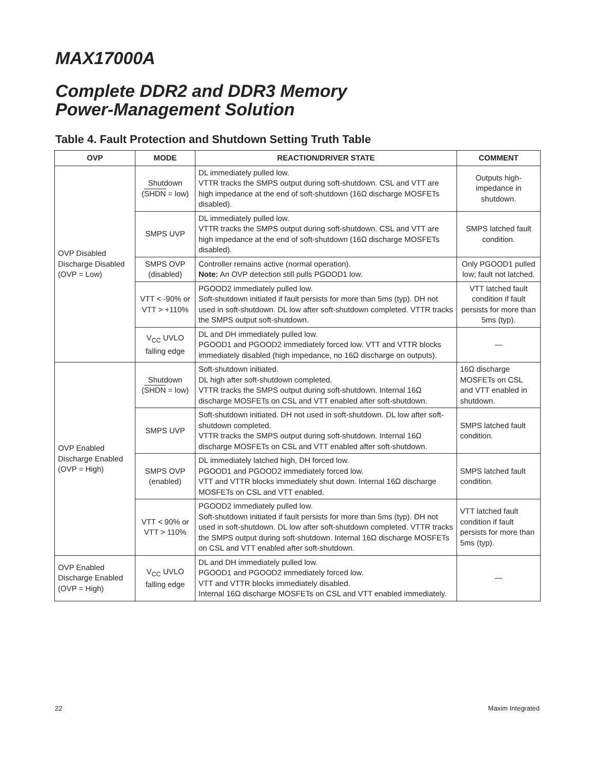MAX17000A
Complete DDR2 and DDR3 Memory
Power-Management Solution
Table 4. Fault Protection and Shutdown Setting Truth Table
| OVP | MODE | REACTION/DRIVER STATE | COMMENT |
| --- | --- | --- | --- |
| OVP Disabled Discharge Disabled (OVP = Low) | Shutdown ( SHDN = low) | DL immediately pulled low. VTTR tracks the SMPS output during soft-shutdown. CSL and VTT are high impedance at the end of soft-shutdown (16Ω discharge MOSFETs disabled). | Outputs high-impedance in shutdown. |
| | SMPS UVP | DL immediately pulled low. VTTR tracks the SMPS output during soft-shutdown. CSL and VTT are high impedance at the end of soft-shutdown (16Ω discharge MOSFETs disabled). | SMPS latched fault condition. |
| | SMPS OVP (disabled) | Controller remains active (normal operation). Note: An OVP detection still pulls PGOOD1 low. | Only PGOOD1 pulled low; fault not latched. |
| | VTT < -90% or VTT > +110% | PGOOD2 immediately pulled low. Soft-shutdown initiated if fault persists for more than 5ms (typ). DH not used in soft-shutdown. DL low after soft-shutdown completed. VTTR tracks the SMPS output soft-shutdown. | VTT latched fault condition if fault persists for more than 5ms (typ). |
| | V<sub>CC</sub> UVLO falling edge | DL and DH immediately pulled low. PGOOD1 and PGOOD2 immediately forced low. VTT and VTTR blocks immediately disabled (high impedance, no 16Ω discharge on outputs). | — |
| OVP Enabled Discharge Enabled (OVP = High) | Shutdown ( SHDN = low) | Soft-shutdown initiated. DL high after soft-shutdown completed. VTTR tracks the SMPS output during soft-shutdown. Internal 16Ω discharge MOSFETs on CSL and VTT enabled after soft-shutdown. | 16Ω discharge MOSFETs on CSL and VTT enabled in shutdown. |
| | SMPS UVP | Soft-shutdown initiated. DH not used in soft-shutdown. DL low after soft-shutdown completed. VTTR tracks the SMPS output during soft-shutdown. Internal 16Ω discharge MOSFETs on CSL and VTT enabled after soft-shutdown. | SMPS latched fault condition. |
| | SMPS OVP (enabled) | DL immediately latched high, DH forced low. PGOOD1 and PGOOD2 immediately forced low. VTT and VTTR blocks immediately shut down. Internal 16Ω discharge MOSFETs on CSL and VTT enabled. | SMPS latched fault condition. |
| | VTT < 90% or VTT > 110% | PGOOD2 immediately pulled low. Soft-shutdown initiated if fault persists for more than 5ms (typ). DH not used in soft-shutdown. DL low after soft-shutdown completed. VTTR tracks the SMPS output during soft-shutdown. Internal 16Ω discharge MOSFETs on CSL and VTT enabled after soft-shutdown. | VTT latched fault condition if fault persists for more than 5ms (typ). |
| OVP Enabled Discharge Enabled (OVP = High) | V<sub>CC</sub> UVLO falling edge | DL and DH immediately pulled low. PGOOD1 and PGOOD2 immediately forced low. VTT and VTTR blocks immediately disabled. Internal 16Ω discharge MOSFETs on CSL and VTT enabled immediately. | — |
22 Maxim Integrated